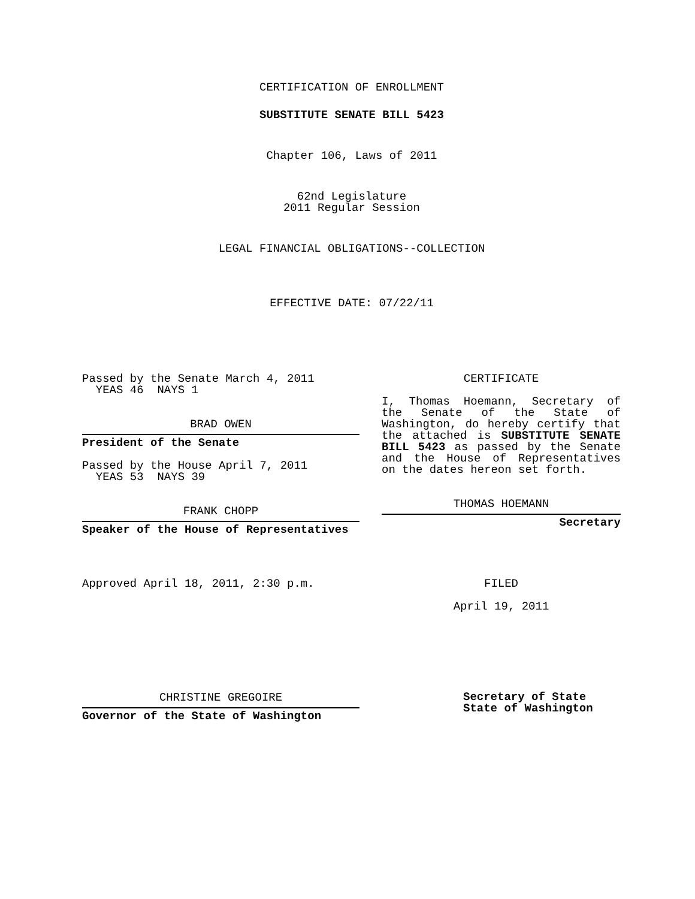CERTIFICATION OF ENROLLMENT
SUBSTITUTE SENATE BILL 5423
Chapter 106, Laws of 2011
62nd Legislature
2011 Regular Session
LEGAL FINANCIAL OBLIGATIONS--COLLECTION
EFFECTIVE DATE: 07/22/11
Passed by the Senate March 4, 2011
YEAS 46 NAYS 1
BRAD OWEN
President of the Senate
Passed by the House April 7, 2011
YEAS 53 NAYS 39
FRANK CHOPP
Speaker of the House of Representatives
Approved April 18, 2011, 2:30 p.m.
CHRISTINE GREGOIRE
Governor of the State of Washington
CERTIFICATE
I, Thomas Hoemann, Secretary of the Senate of the State of Washington, do hereby certify that the attached is SUBSTITUTE SENATE BILL 5423 as passed by the Senate and the House of Representatives on the dates hereon set forth.
THOMAS HOEMANN
Secretary
FILED
April 19, 2011
Secretary of State
State of Washington